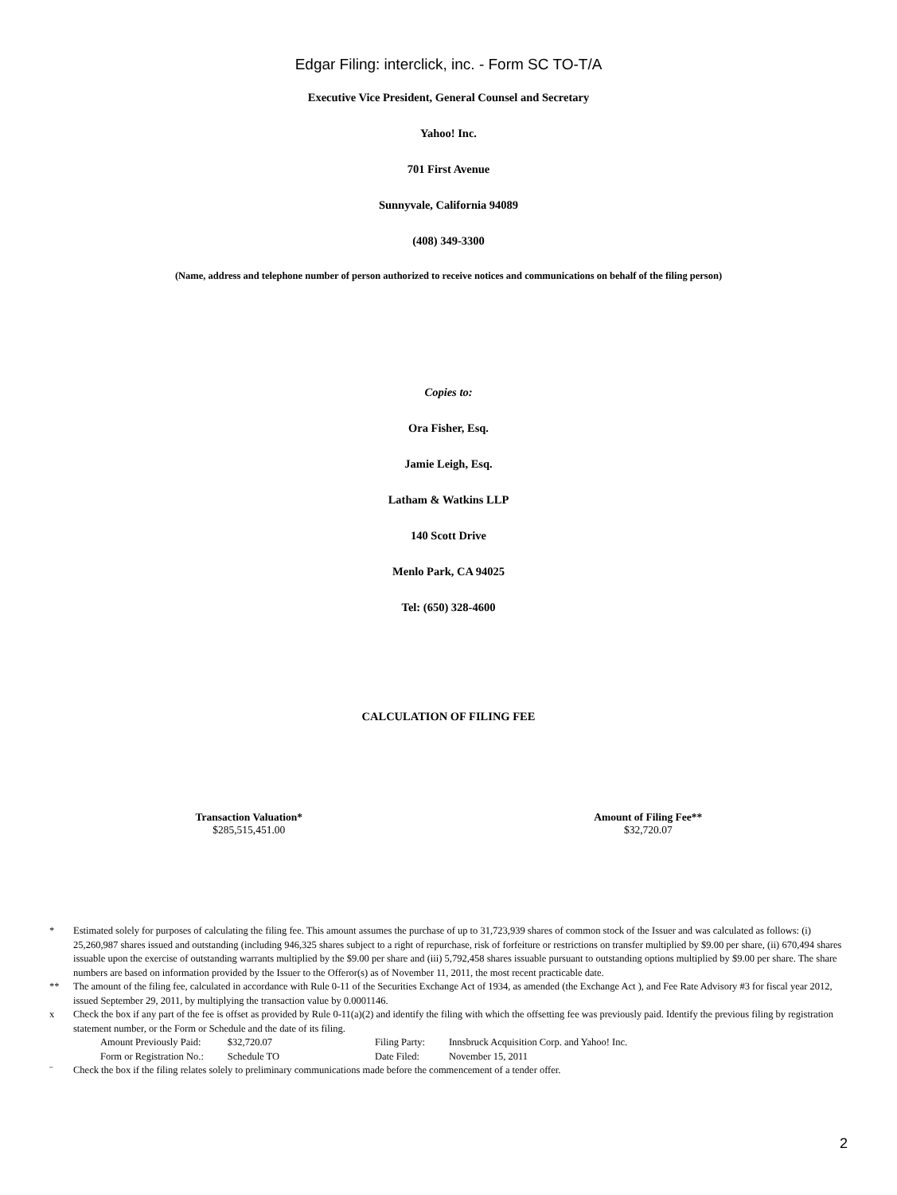Edgar Filing: interclick, inc. - Form SC TO-T/A
Executive Vice President, General Counsel and Secretary
Yahoo! Inc.
701 First Avenue
Sunnyvale, California 94089
(408) 349-3300
(Name, address and telephone number of person authorized to receive notices and communications on behalf of the filing person)
Copies to:
Ora Fisher, Esq.
Jamie Leigh, Esq.
Latham & Watkins LLP
140 Scott Drive
Menlo Park, CA 94025
Tel: (650) 328-4600
CALCULATION OF FILING FEE
| Transaction Valuation* | Amount of Filing Fee** |
| --- | --- |
| $285,515,451.00 | $32,720.07 |
* Estimated solely for purposes of calculating the filing fee. This amount assumes the purchase of up to 31,723,939 shares of common stock of the Issuer and was calculated as follows: (i) 25,260,987 shares issued and outstanding (including 946,325 shares subject to a right of repurchase, risk of forfeiture or restrictions on transfer multiplied by $9.00 per share, (ii) 670,494 shares issuable upon the exercise of outstanding warrants multiplied by the $9.00 per share and (iii) 5,792,458 shares issuable pursuant to outstanding options multiplied by $9.00 per share. The share numbers are based on information provided by the Issuer to the Offeror(s) as of November 11, 2011, the most recent practicable date.
** The amount of the filing fee, calculated in accordance with Rule 0-11 of the Securities Exchange Act of 1934, as amended (the Exchange Act ), and Fee Rate Advisory #3 for fiscal year 2012, issued September 29, 2011, by multiplying the transaction value by 0.0001146.
x Check the box if any part of the fee is offset as provided by Rule 0-11(a)(2) and identify the filing with which the offsetting fee was previously paid. Identify the previous filing by registration statement number, or the Form or Schedule and the date of its filing.
| Amount Previously Paid: | $32,720.07 | | Filing Party: | Innsbruck Acquisition Corp. and Yahoo! Inc. |
| Form or Registration No.: | Schedule TO | | Date Filed: | November 15, 2011 |
¨ Check the box if the filing relates solely to preliminary communications made before the commencement of a tender offer.
2